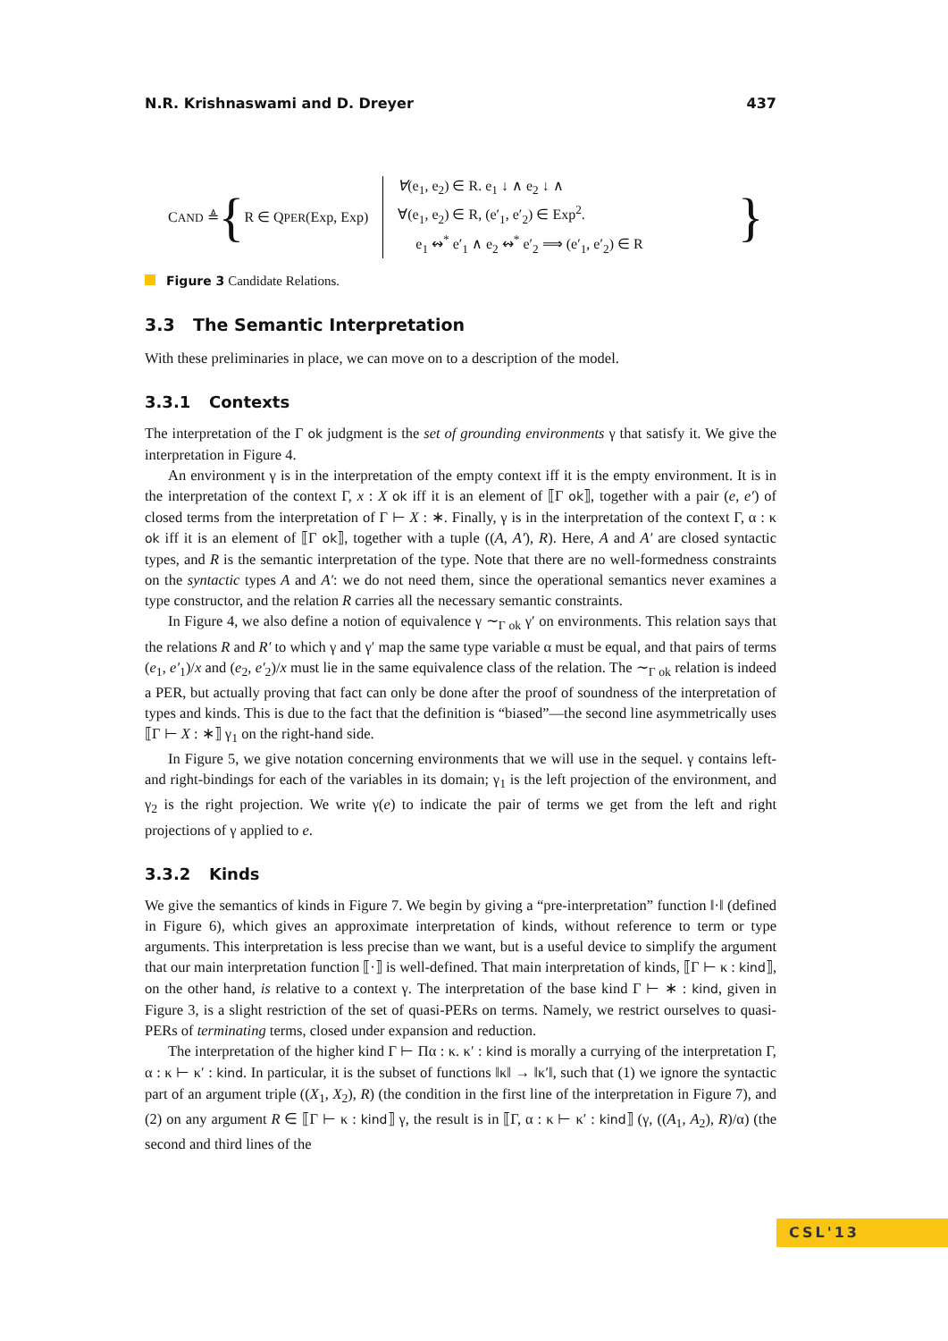N.R. Krishnaswami and D. Dreyer 437
CAND ≜ { R ∈ QPER(Exp, Exp) ∀(e<sub>1</sub>, e<sub>2</sub>) ∈ R. e<sub>1</sub> ↓ ∧ e<sub>2</sub> ↓ ∧
∀(e<sub>1</sub>, e<sub>2</sub>) ∈ R, (e′<sub>1</sub>, e′<sub>2</sub>) ∈ Exp<sup>2</sup>.
e<sub>1</sub> ↭<sup>*</sup> e′<sub>1</sub> ∧ e<sub>2</sub> ↭<sup>*</sup> e′<sub>2</sub> ⟹ (e′<sub>1</sub>, e′<sub>2</sub>) ∈ R }
Figure 3 Candidate Relations.
3.3 The Semantic Interpretation
With these preliminaries in place, we can move on to a description of the model.
3.3.1 Contexts
The interpretation of the Γ ok judgment is the set of grounding environments γ that satisfy it. We give the interpretation in Figure 4.
An environment γ is in the interpretation of the empty context iff it is the empty environment. It is in the interpretation of the context Γ, x : X ok iff it is an element of ⟦Γ ok⟧, together with a pair (e, e′) of closed terms from the interpretation of Γ ⊢ X : ∗. Finally, γ is in the interpretation of the context Γ, α : κ ok iff it is an element of ⟦Γ ok⟧, together with a tuple ((A, A′), R). Here, A and A′ are closed syntactic types, and R is the semantic interpretation of the type. Note that there are no well-formedness constraints on the syntactic types A and A′: we do not need them, since the operational semantics never examines a type constructor, and the relation R carries all the necessary semantic constraints.
In Figure 4, we also define a notion of equivalence γ ∼<sub>Γ ok</sub> γ′ on environments. This relation says that the relations R and R′ to which γ and γ′ map the same type variable α must be equal, and that pairs of terms (e<sub>1</sub>, e′<sub>1</sub>)/x and (e<sub>2</sub>, e′<sub>2</sub>)/x must lie in the same equivalence class of the relation. The ∼<sub>Γ ok</sub> relation is indeed a PER, but actually proving that fact can only be done after the proof of soundness of the interpretation of types and kinds. This is due to the fact that the definition is “biased”—the second line asymmetrically uses ⟦Γ ⊢ X : ∗⟧ γ<sub>1</sub> on the right-hand side.
In Figure 5, we give notation concerning environments that we will use in the sequel. γ contains left- and right-bindings for each of the variables in its domain; γ<sub>1</sub> is the left projection of the environment, and γ<sub>2</sub> is the right projection. We write γ(e) to indicate the pair of terms we get from the left and right projections of γ applied to e.
3.3.2 Kinds
We give the semantics of kinds in Figure 7. We begin by giving a “pre-interpretation” function ‖·‖ (defined in Figure 6), which gives an approximate interpretation of kinds, without reference to term or type arguments. This interpretation is less precise than we want, but is a useful device to simplify the argument that our main interpretation function ⟦·⟧ is well-defined. That main interpretation of kinds, ⟦Γ ⊢ κ : kind⟧, on the other hand, is relative to a context γ. The interpretation of the base kind Γ ⊢ ∗ : kind, given in Figure 3, is a slight restriction of the set of quasi-PERs on terms. Namely, we restrict ourselves to quasi-PERs of terminating terms, closed under expansion and reduction.
The interpretation of the higher kind Γ ⊢ Πα : κ. κ′ : kind is morally a currying of the interpretation Γ, α : κ ⊢ κ′ : kind. In particular, it is the subset of functions ‖κ‖ → ‖κ′‖, such that (1) we ignore the syntactic part of an argument triple ((X<sub>1</sub>, X<sub>2</sub>), R) (the condition in the first line of the interpretation in Figure 7), and (2) on any argument R ∈ ⟦Γ ⊢ κ : kind⟧ γ, the result is in ⟦Γ, α : κ ⊢ κ′ : kind⟧ (γ, ((A<sub>1</sub>, A<sub>2</sub>), R)/α) (the second and third lines of the
CSL'13